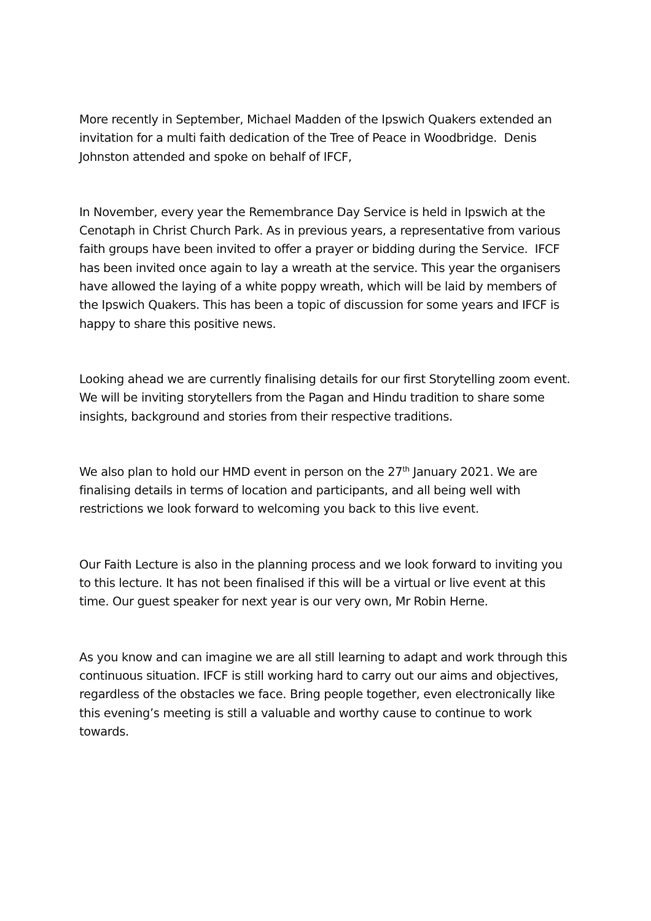More recently in September, Michael Madden of the Ipswich Quakers extended an invitation for a multi faith dedication of the Tree of Peace in Woodbridge. Denis Johnston attended and spoke on behalf of IFCF,
In November, every year the Remembrance Day Service is held in Ipswich at the Cenotaph in Christ Church Park. As in previous years, a representative from various faith groups have been invited to offer a prayer or bidding during the Service. IFCF has been invited once again to lay a wreath at the service. This year the organisers have allowed the laying of a white poppy wreath, which will be laid by members of the Ipswich Quakers. This has been a topic of discussion for some years and IFCF is happy to share this positive news.
Looking ahead we are currently finalising details for our first Storytelling zoom event. We will be inviting storytellers from the Pagan and Hindu tradition to share some insights, background and stories from their respective traditions.
We also plan to hold our HMD event in person on the 27<sup>th</sup> January 2021. We are finalising details in terms of location and participants, and all being well with restrictions we look forward to welcoming you back to this live event.
Our Faith Lecture is also in the planning process and we look forward to inviting you to this lecture. It has not been finalised if this will be a virtual or live event at this time. Our guest speaker for next year is our very own, Mr Robin Herne.
As you know and can imagine we are all still learning to adapt and work through this continuous situation. IFCF is still working hard to carry out our aims and objectives, regardless of the obstacles we face. Bring people together, even electronically like this evening’s meeting is still a valuable and worthy cause to continue to work towards.